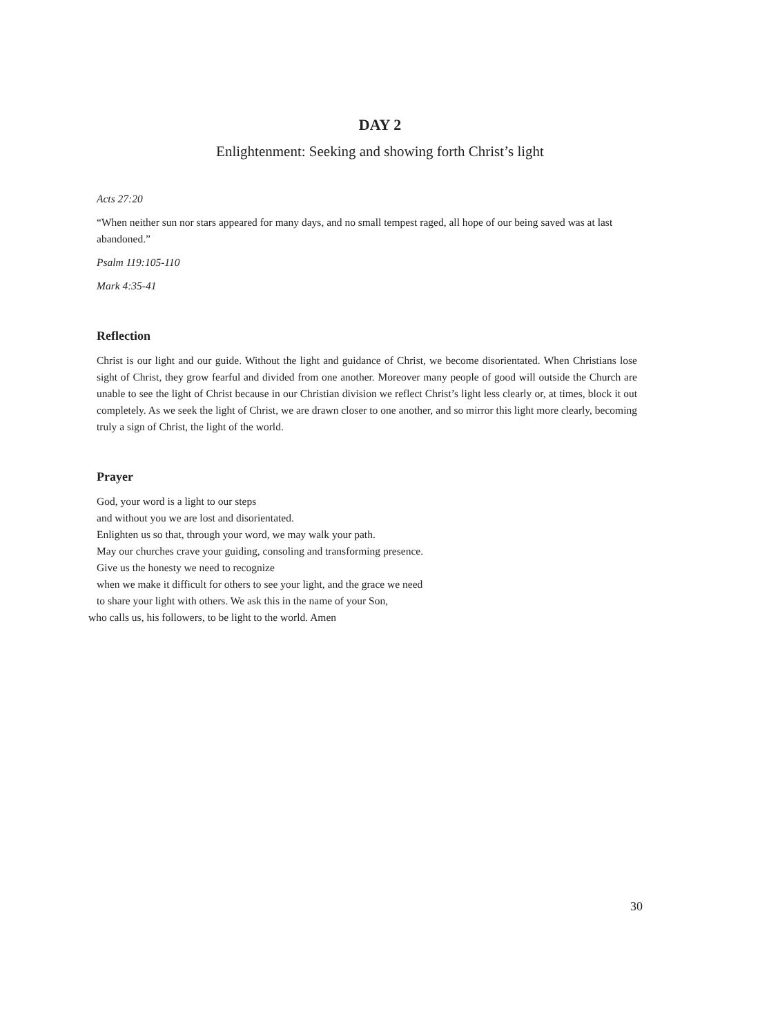DAY 2
Enlightenment: Seeking and showing forth Christ’s light
Acts 27:20
“When neither sun nor stars appeared for many days, and no small tempest raged, all hope of our being saved was at last abandoned.”
Psalm 119:105-110
Mark 4:35-41
Reflection
Christ is our light and our guide. Without the light and guidance of Christ, we become disorientated. When Christians lose sight of Christ, they grow fearful and divided from one another. Moreover many people of good will outside the Church are unable to see the light of Christ because in our Christian division we reflect Christ’s light less clearly or, at times, block it out completely. As we seek the light of Christ, we are drawn closer to one another, and so mirror this light more clearly, becoming truly a sign of Christ, the light of the world.
Prayer
God, your word is a light to our steps
and without you we are lost and disorientated.
Enlighten us so that, through your word, we may walk your path.
May our churches crave your guiding, consoling and transforming presence.
Give us the honesty we need to recognize
when we make it difficult for others to see your light, and the grace we need
to share your light with others. We ask this in the name of your Son,
who calls us, his followers, to be light to the world. Amen
30